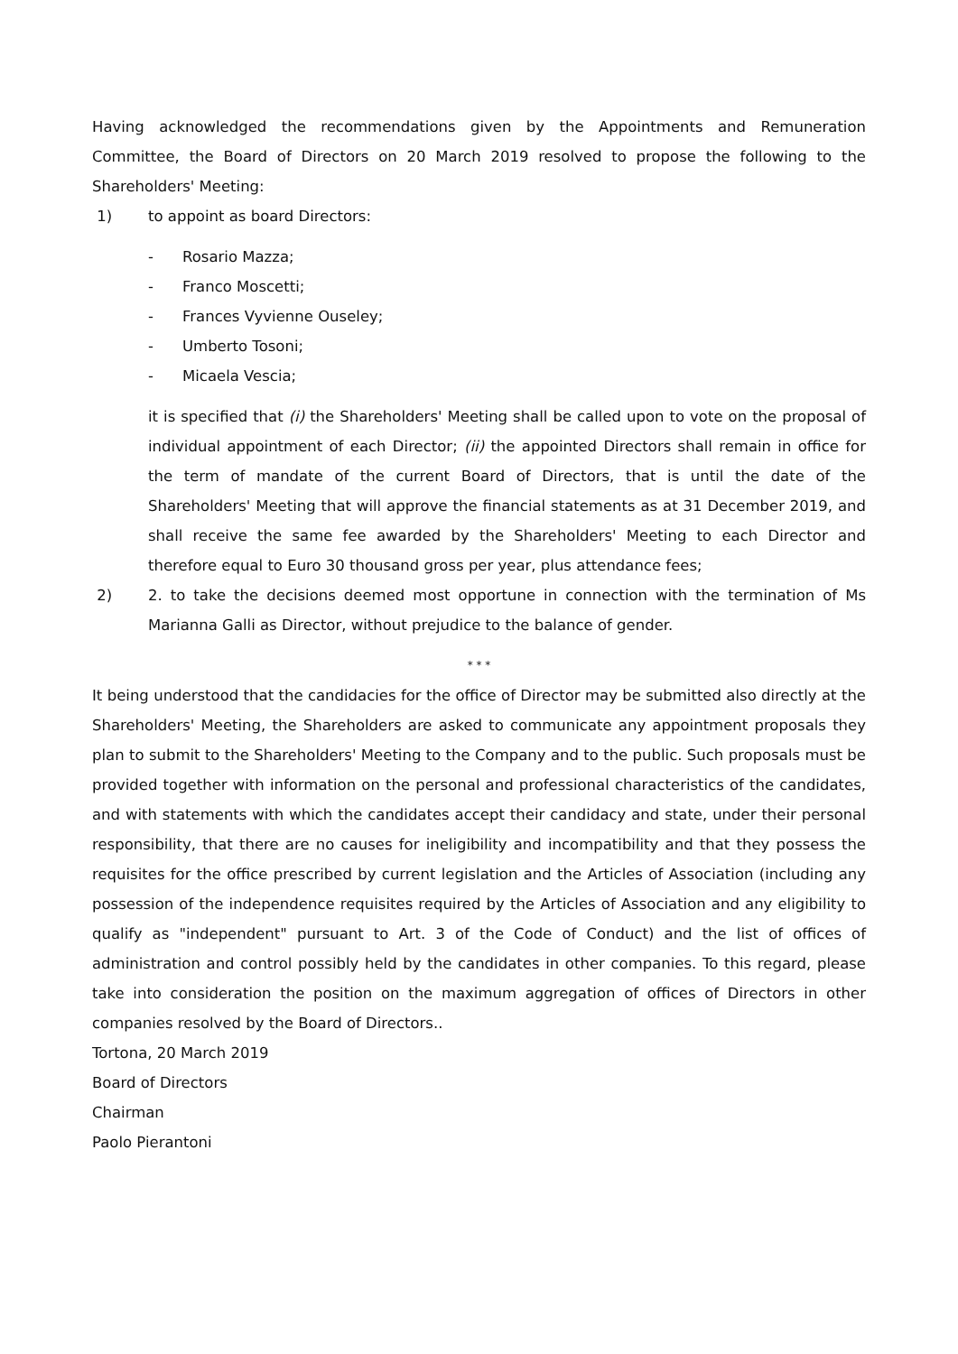Having acknowledged the recommendations given by the Appointments and Remuneration Committee, the Board of Directors on 20 March 2019 resolved to propose the following to the Shareholders' Meeting:
1) to appoint as board Directors:
- Rosario Mazza;
- Franco Moscetti;
- Frances Vyvienne Ouseley;
- Umberto Tosoni;
- Micaela Vescia;
it is specified that (i) the Shareholders' Meeting shall be called upon to vote on the proposal of individual appointment of each Director; (ii) the appointed Directors shall remain in office for the term of mandate of the current Board of Directors, that is until the date of the Shareholders' Meeting that will approve the financial statements as at 31 December 2019, and shall receive the same fee awarded by the Shareholders' Meeting to each Director and therefore equal to Euro 30 thousand gross per year, plus attendance fees;
2) 2. to take the decisions deemed most opportune in connection with the termination of Ms Marianna Galli as Director, without prejudice to the balance of gender.
* * *
It being understood that the candidacies for the office of Director may be submitted also directly at the Shareholders' Meeting, the Shareholders are asked to communicate any appointment proposals they plan to submit to the Shareholders' Meeting to the Company and to the public. Such proposals must be provided together with information on the personal and professional characteristics of the candidates, and with statements with which the candidates accept their candidacy and state, under their personal responsibility, that there are no causes for ineligibility and incompatibility and that they possess the requisites for the office prescribed by current legislation and the Articles of Association (including any possession of the independence requisites required by the Articles of Association and any eligibility to qualify as "independent" pursuant to Art. 3 of the Code of Conduct) and the list of offices of administration and control possibly held by the candidates in other companies. To this regard, please take into consideration the position on the maximum aggregation of offices of Directors in other companies resolved by the Board of Directors..
Tortona, 20 March 2019
Board of Directors
Chairman
Paolo Pierantoni